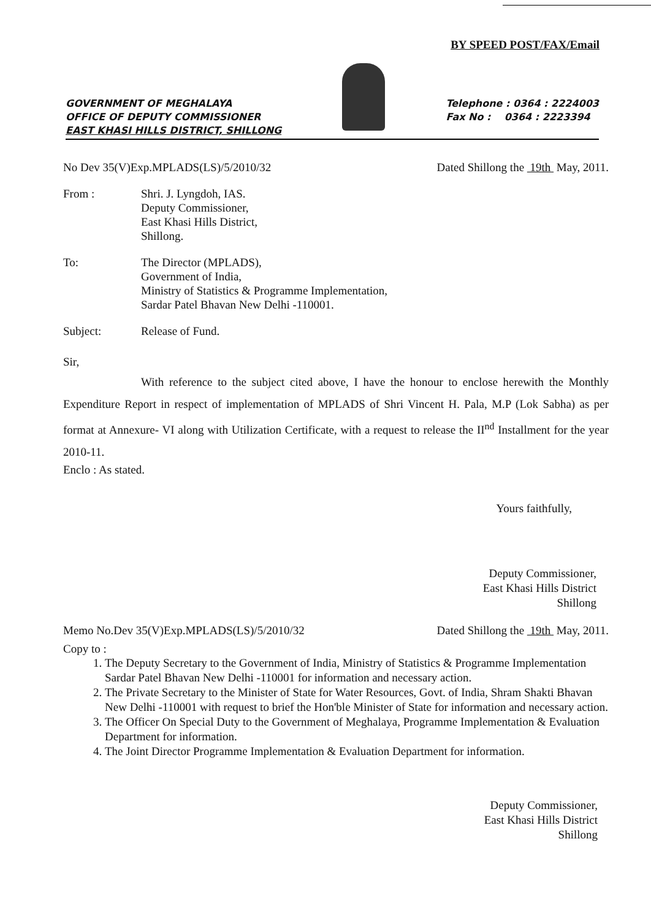BY SPEED POST/FAX/Email
GOVERNMENT OF MEGHALAYA
OFFICE OF DEPUTY COMMISSIONER
EAST KHASI HILLS DISTRICT, SHILLONG
Telephone : 0364 : 2224003
Fax No : 0364 : 2223394
No Dev 35(V)Exp.MPLADS(LS)/5/2010/32 Dated Shillong the 19th May, 2011.
From : Shri. J. Lyngdoh, IAS.
Deputy Commissioner,
East Khasi Hills District,
Shillong.
To: The Director (MPLADS),
Government of India,
Ministry of Statistics & Programme Implementation,
Sardar Patel Bhavan New Delhi -110001.
Subject: Release of Fund.
Sir,
With reference to the subject cited above, I have the honour to enclose herewith the Monthly Expenditure Report in respect of implementation of MPLADS of Shri Vincent H. Pala, M.P (Lok Sabha) as per format at Annexure- VI along with Utilization Certificate, with a request to release the II<sup>nd</sup> Installment for the year 2010-11.
Enclo : As stated.
Yours faithfully,
Deputy Commissioner,
East Khasi Hills District
Shillong
Memo No.Dev 35(V)Exp.MPLADS(LS)/5/2010/32 Dated Shillong the 19th May, 2011.
Copy to :
1. The Deputy Secretary to the Government of India, Ministry of Statistics & Programme Implementation Sardar Patel Bhavan New Delhi -110001 for information and necessary action.
2. The Private Secretary to the Minister of State for Water Resources, Govt. of India, Shram Shakti Bhavan New Delhi -110001 with request to brief the Hon'ble Minister of State for information and necessary action.
3. The Officer On Special Duty to the Government of Meghalaya, Programme Implementation & Evaluation Department for information.
4. The Joint Director Programme Implementation & Evaluation Department for information.
Deputy Commissioner,
East Khasi Hills District
Shillong